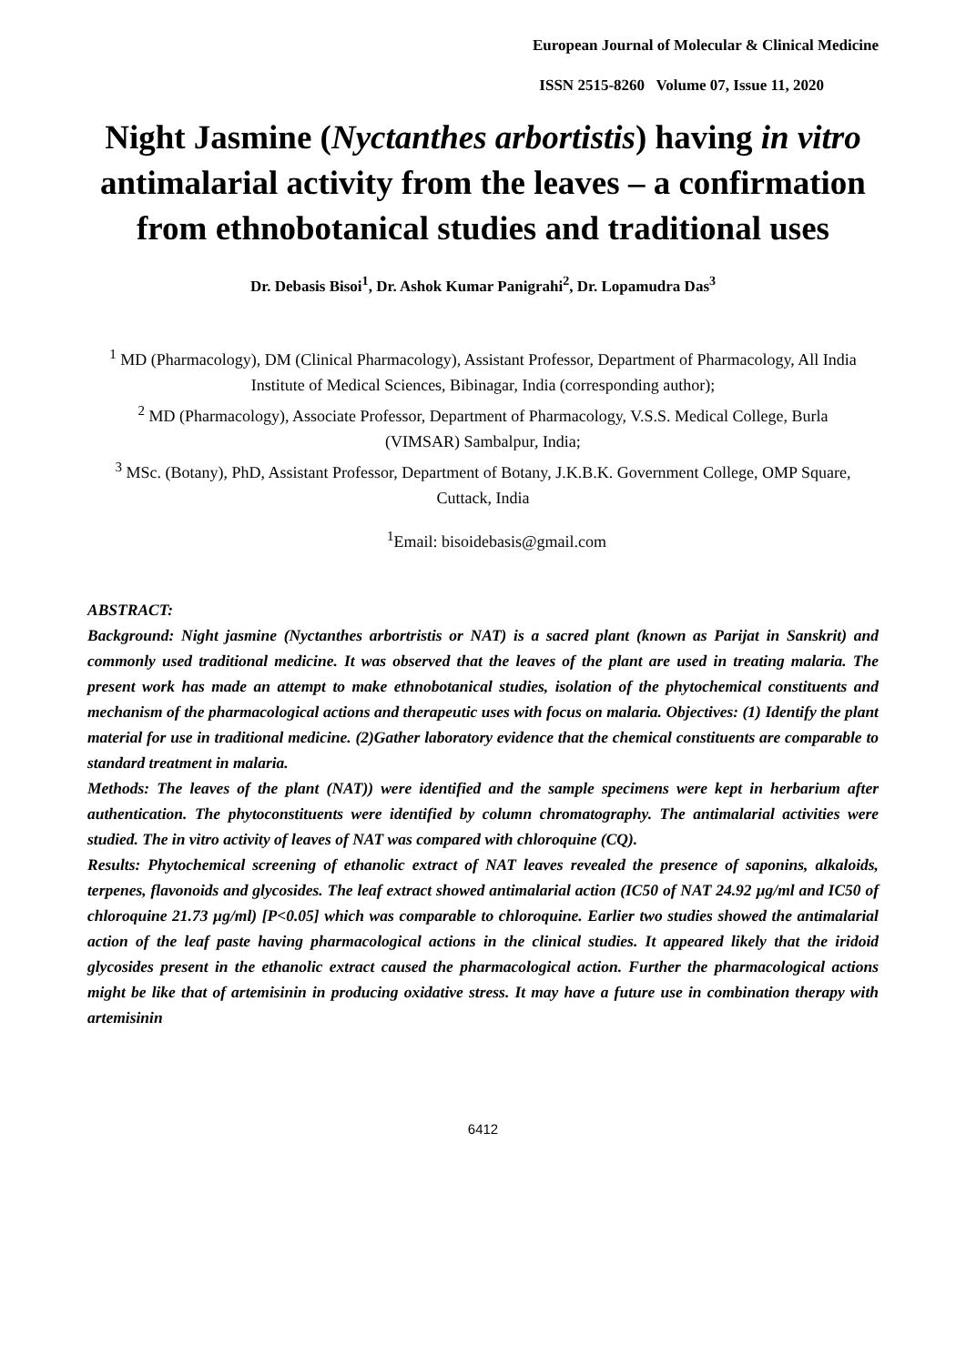European Journal of Molecular & Clinical Medicine
ISSN 2515-8260 Volume 07, Issue 11, 2020
Night Jasmine (Nyctanthes arbortistis) having in vitro antimalarial activity from the leaves – a confirmation from ethnobotanical studies and traditional uses
Dr. Debasis Bisoi<sup>1</sup>, Dr. Ashok Kumar Panigrahi<sup>2</sup>, Dr. Lopamudra Das<sup>3</sup>
<sup>1</sup> MD (Pharmacology), DM (Clinical Pharmacology), Assistant Professor, Department of Pharmacology, All India Institute of Medical Sciences, Bibinagar, India (corresponding author);
<sup>2</sup> MD (Pharmacology), Associate Professor, Department of Pharmacology, V.S.S. Medical College, Burla (VIMSAR) Sambalpur, India;
<sup>3</sup> MSc. (Botany), PhD, Assistant Professor, Department of Botany, J.K.B.K. Government College, OMP Square, Cuttack, India
<sup>1</sup> Email: bisoidebasis@gmail.com
ABSTRACT:
Background: Night jasmine (Nyctanthes arbortristis or NAT) is a sacred plant (known as Parijat in Sanskrit) and commonly used traditional medicine. It was observed that the leaves of the plant are used in treating malaria. The present work has made an attempt to make ethnobotanical studies, isolation of the phytochemical constituents and mechanism of the pharmacological actions and therapeutic uses with focus on malaria. Objectives: (1) Identify the plant material for use in traditional medicine. (2)Gather laboratory evidence that the chemical constituents are comparable to standard treatment in malaria.
Methods: The leaves of the plant (NAT)) were identified and the sample specimens were kept in herbarium after authentication. The phytoconstituents were identified by column chromatography. The antimalarial activities were studied. The in vitro activity of leaves of NAT was compared with chloroquine (CQ).
Results: Phytochemical screening of ethanolic extract of NAT leaves revealed the presence of saponins, alkaloids, terpenes, flavonoids and glycosides. The leaf extract showed antimalarial action (IC50 of NAT 24.92 µg/ml and IC50 of chloroquine 21.73 µg/ml) [P<0.05] which was comparable to chloroquine. Earlier two studies showed the antimalarial action of the leaf paste having pharmacological actions in the clinical studies. It appeared likely that the iridoid glycosides present in the ethanolic extract caused the pharmacological action. Further the pharmacological actions might be like that of artemisinin in producing oxidative stress. It may have a future use in combination therapy with artemisinin
6412